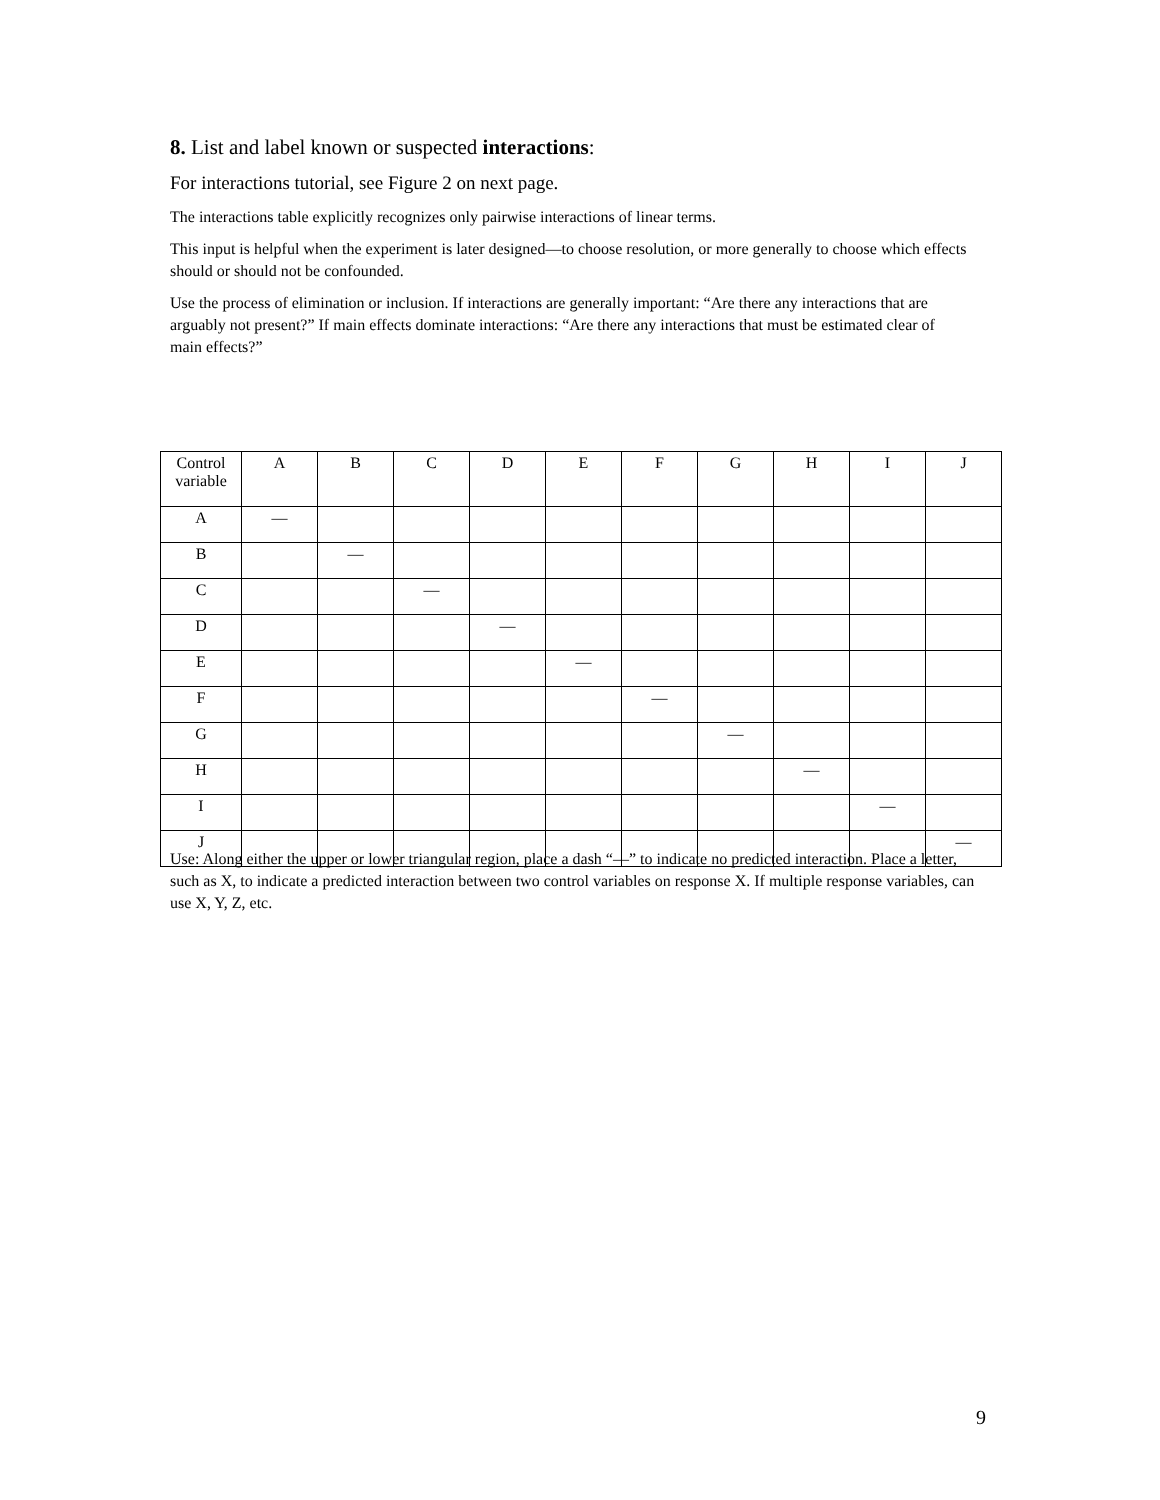8. List and label known or suspected interactions:
For interactions tutorial, see Figure 2 on next page.
The interactions table explicitly recognizes only pairwise interactions of linear terms.
This input is helpful when the experiment is later designed—to choose resolution, or more generally to choose which effects should or should not be confounded.
Use the process of elimination or inclusion. If interactions are generally important: “Are there any interactions that are arguably not present?” If main effects dominate interactions: “Are there any interactions that must be estimated clear of main effects?”
| Control variable | A | B | C | D | E | F | G | H | I | J |
| A | — | | | | | | | | | |
| B | | — | | | | | | | | |
| C | | | — | | | | | | | |
| D | | | | — | | | | | | |
| E | | | | | — | | | | | |
| F | | | | | | — | | | | |
| G | | | | | | | — | | | |
| H | | | | | | | | — | | |
| I | | | | | | | | | — | |
| J | | | | | | | | | | — |
Use: Along either the upper or lower triangular region, place a dash “—” to indicate no predicted interaction. Place a letter, such as X, to indicate a predicted interaction between two control variables on response X. If multiple response variables, can use X, Y, Z, etc.
9